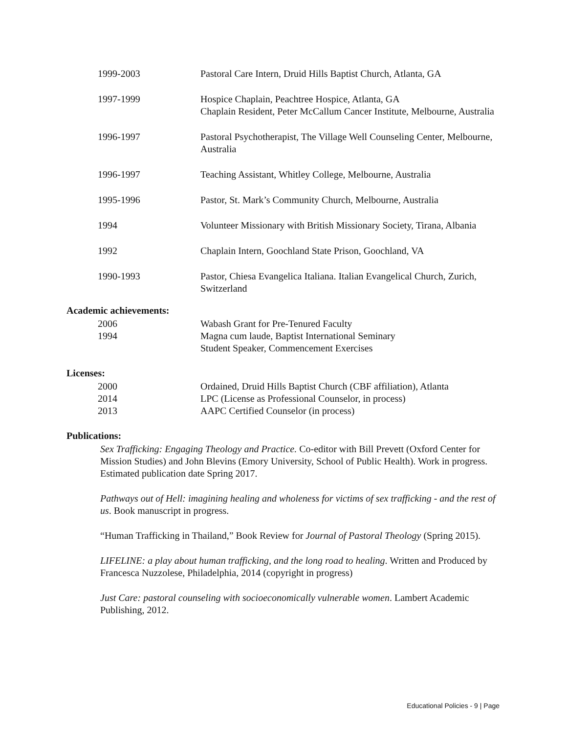1999-2003 Pastoral Care Intern, Druid Hills Baptist Church, Atlanta, GA
1997-1999 Hospice Chaplain, Peachtree Hospice, Atlanta, GA
Chaplain Resident, Peter McCallum Cancer Institute, Melbourne, Australia
1996-1997 Pastoral Psychotherapist, The Village Well Counseling Center, Melbourne, Australia
1996-1997 Teaching Assistant, Whitley College, Melbourne, Australia
1995-1996 Pastor, St. Mark’s Community Church, Melbourne, Australia
1994 Volunteer Missionary with British Missionary Society, Tirana, Albania
1992 Chaplain Intern, Goochland State Prison, Goochland, VA
1990-1993 Pastor, Chiesa Evangelica Italiana. Italian Evangelical Church, Zurich, Switzerland
Academic achievements:
2006 Wabash Grant for Pre-Tenured Faculty
1994 Magna cum laude, Baptist International Seminary
Student Speaker, Commencement Exercises
Licenses:
2000 Ordained, Druid Hills Baptist Church (CBF affiliation), Atlanta
2014 LPC (License as Professional Counselor, in process)
2013 AAPC Certified Counselor (in process)
Publications:
Sex Trafficking: Engaging Theology and Practice. Co-editor with Bill Prevett (Oxford Center for Mission Studies) and John Blevins (Emory University, School of Public Health). Work in progress. Estimated publication date Spring 2017.
Pathways out of Hell: imagining healing and wholeness for victims of sex trafficking - and the rest of us. Book manuscript in progress.
“Human Trafficking in Thailand,” Book Review for Journal of Pastoral Theology (Spring 2015).
LIFELINE: a play about human trafficking, and the long road to healing. Written and Produced by Francesca Nuzzolese, Philadelphia, 2014 (copyright in progress)
Just Care: pastoral counseling with socioeconomically vulnerable women. Lambert Academic Publishing, 2012.
Educational Policies - 9 | Page